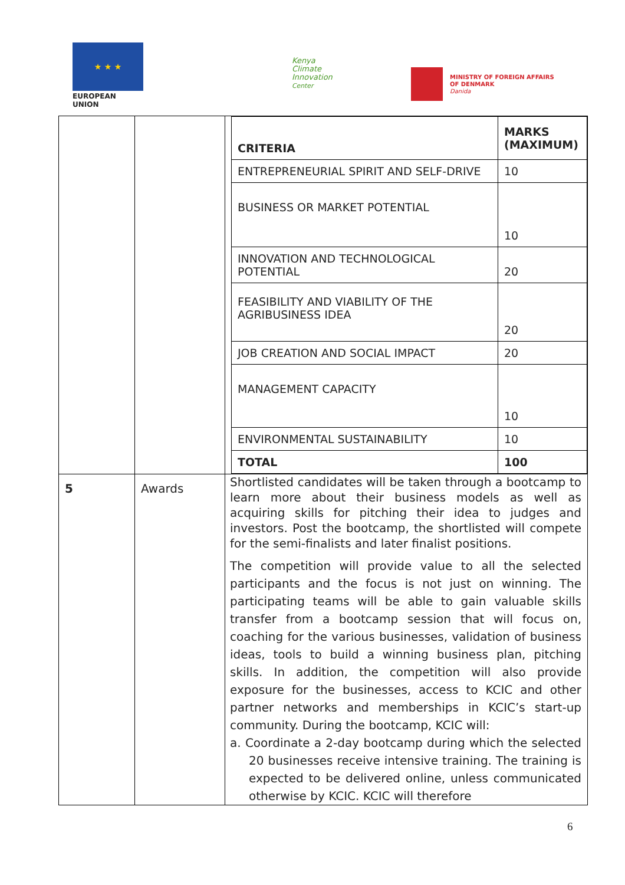★ ★ ★
EUROPEAN UNION
Kenya
Climate
Innovation
Center
MINISTRY OF FOREIGN AFFAIRS
OF DENMARK
Danida
| | | / CRITERIA / MARKS (MAXIMUM) / / ENTREPRENEURIAL SPIRIT AND SELF-DRIVE / 10 / / BUSINESS OR MARKET POTENTIAL / 10 / / INNOVATION AND TECHNOLOGICAL POTENTIAL / 20 / / FEASIBILITY AND VIABILITY OF THE AGRIBUSINESS IDEA / 20 / / JOB CREATION AND SOCIAL IMPACT / 20 / / MANAGEMENT CAPACITY / 10 / / ENVIRONMENTAL SUSTAINABILITY / 10 / / TOTAL / 100 / |
| 5 | Awards | Shortlisted candidates will be taken through a bootcamp to learn more about their business models as well as acquiring skills for pitching their idea to judges and investors. Post the bootcamp, the shortlisted will compete for the semi-finalists and later finalist positions. The competition will provide value to all the selected participants and the focus is not just on winning. The participating teams will be able to gain valuable skills transfer from a bootcamp session that will focus on, coaching for the various businesses, validation of business ideas, tools to build a winning business plan, pitching skills. In addition, the competition will also provide exposure for the businesses, access to KCIC and other partner networks and memberships in KCIC’s start-up community. During the bootcamp, KCIC will: a. Coordinate a 2-day bootcamp during which the selected 20 businesses receive intensive training. The training is expected to be delivered online, unless communicated otherwise by KCIC. KCIC will therefore |
6